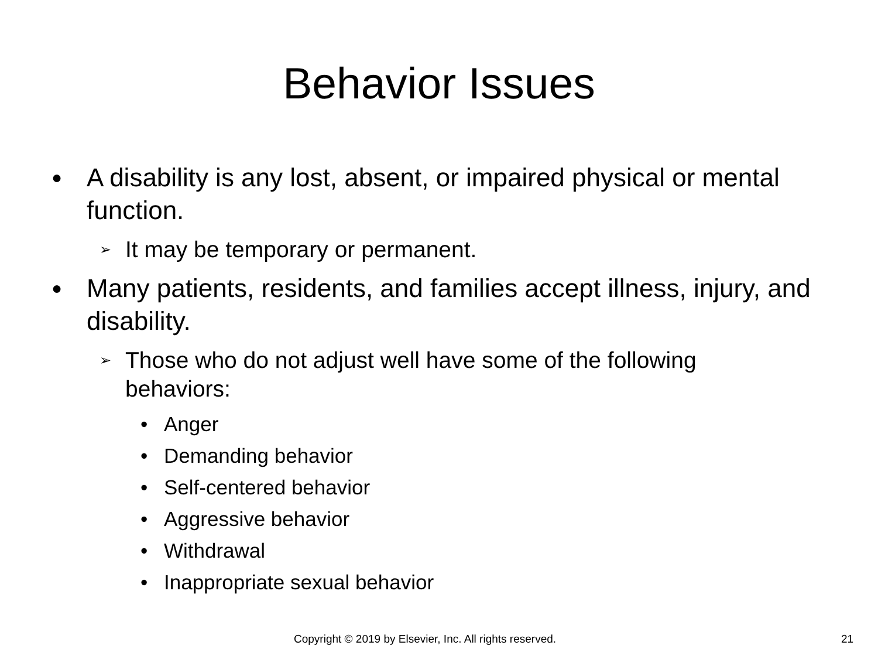Behavior Issues
● A disability is any lost, absent, or impaired physical or mental function.
➢ It may be temporary or permanent.
● Many patients, residents, and families accept illness, injury, and disability.
➢ Those who do not adjust well have some of the following behaviors:
• Anger
• Demanding behavior
• Self-centered behavior
• Aggressive behavior
• Withdrawal
• Inappropriate sexual behavior
Copyright © 2019 by Elsevier, Inc. All rights reserved. 21